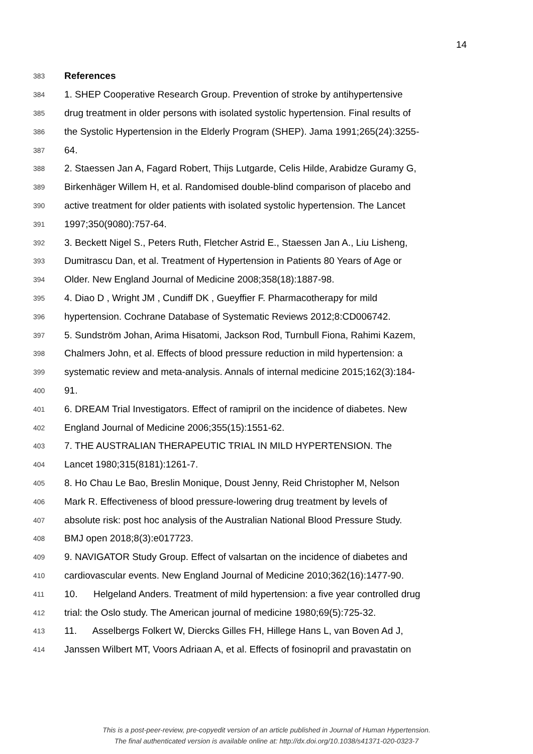14
383 References
384 1. SHEP Cooperative Research Group. Prevention of stroke by antihypertensive
385 drug treatment in older persons with isolated systolic hypertension. Final results of
386 the Systolic Hypertension in the Elderly Program (SHEP). Jama 1991;265(24):3255-
387 64.
388 2. Staessen Jan A, Fagard Robert, Thijs Lutgarde, Celis Hilde, Arabidze Guramy G,
389 Birkenhäger Willem H, et al. Randomised double-blind comparison of placebo and
390 active treatment for older patients with isolated systolic hypertension. The Lancet
391 1997;350(9080):757-64.
392 3. Beckett Nigel S., Peters Ruth, Fletcher Astrid E., Staessen Jan A., Liu Lisheng,
393 Dumitrascu Dan, et al. Treatment of Hypertension in Patients 80 Years of Age or
394 Older. New England Journal of Medicine 2008;358(18):1887-98.
395 4. Diao D , Wright JM , Cundiff DK , Gueyffier F. Pharmacotherapy for mild
396 hypertension. Cochrane Database of Systematic Reviews 2012;8:CD006742.
397 5. Sundström Johan, Arima Hisatomi, Jackson Rod, Turnbull Fiona, Rahimi Kazem,
398 Chalmers John, et al. Effects of blood pressure reduction in mild hypertension: a
399 systematic review and meta-analysis. Annals of internal medicine 2015;162(3):184-
400 91.
401 6. DREAM Trial Investigators. Effect of ramipril on the incidence of diabetes. New
402 England Journal of Medicine 2006;355(15):1551-62.
403 7. THE AUSTRALIAN THERAPEUTIC TRIAL IN MILD HYPERTENSION. The
404 Lancet 1980;315(8181):1261-7.
405 8. Ho Chau Le Bao, Breslin Monique, Doust Jenny, Reid Christopher M, Nelson
406 Mark R. Effectiveness of blood pressure-lowering drug treatment by levels of
407 absolute risk: post hoc analysis of the Australian National Blood Pressure Study.
408 BMJ open 2018;8(3):e017723.
409 9. NAVIGATOR Study Group. Effect of valsartan on the incidence of diabetes and
410 cardiovascular events. New England Journal of Medicine 2010;362(16):1477-90.
411 10. Helgeland Anders. Treatment of mild hypertension: a five year controlled drug
412 trial: the Oslo study. The American journal of medicine 1980;69(5):725-32.
413 11. Asselbergs Folkert W, Diercks Gilles FH, Hillege Hans L, van Boven Ad J,
414 Janssen Wilbert MT, Voors Adriaan A, et al. Effects of fosinopril and pravastatin on
This is a post-peer-review, pre-copyedit version of an article published in Journal of Human Hypertension.
The final authenticated version is available online at: http://dx.doi.org/10.1038/s41371-020-0323-7